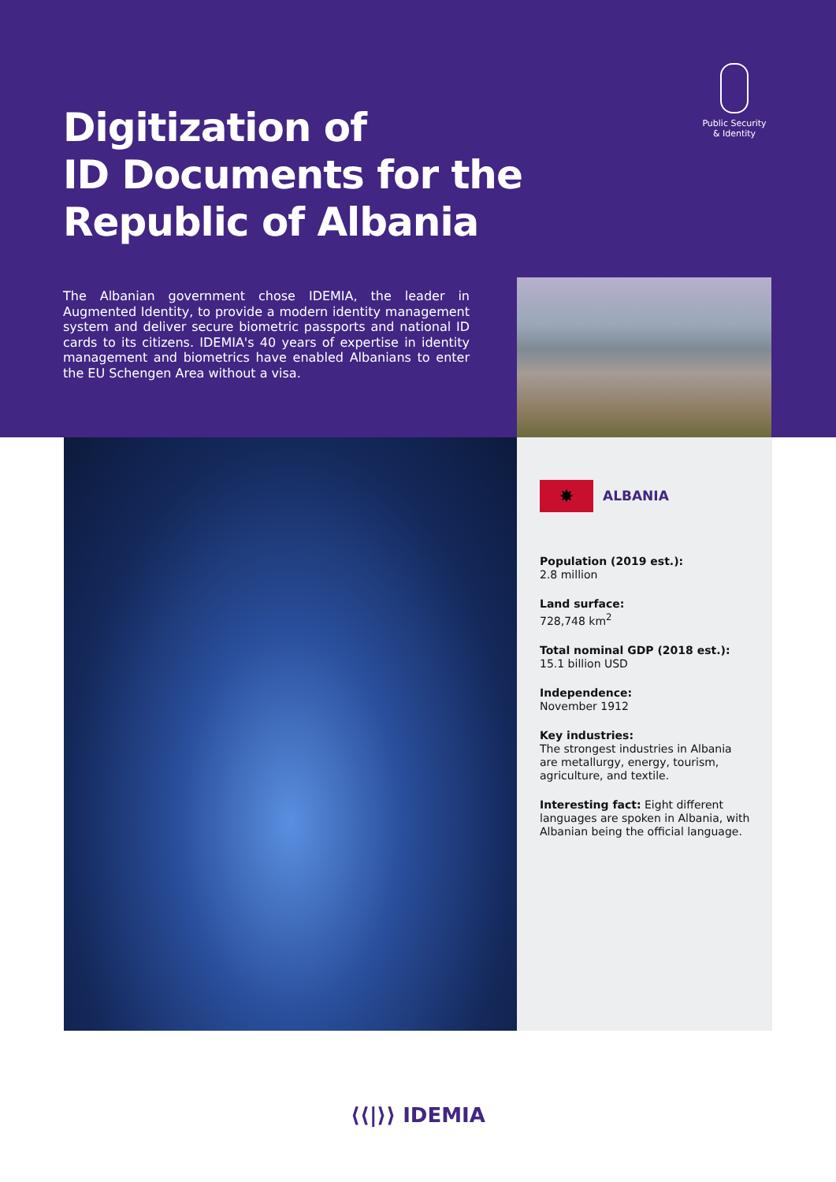Digitization of
ID Documents for the
Republic of Albania
Public Security
& Identity
The Albanian government chose IDEMIA, the leader in Augmented Identity, to provide a modern identity management system and deliver secure biometric passports and national ID cards to its citizens. IDEMIA's 40 years of expertise in identity management and biometrics have enabled Albanians to enter the EU Schengen Area without a visa.
✸ ALBANIA
Population (2019 est.):
2.8 million
Land surface:
728,748 km<sup>2</sup>
Total nominal GDP (2018 est.):
15.1 billion USD
Independence:
November 1912
Key industries:
The strongest industries in Albania are metallurgy, energy, tourism, agriculture, and textile.
Interesting fact: Eight different languages are spoken in Albania, with Albanian being the official language.
⟨⟨|⟩⟩ IDEMIA